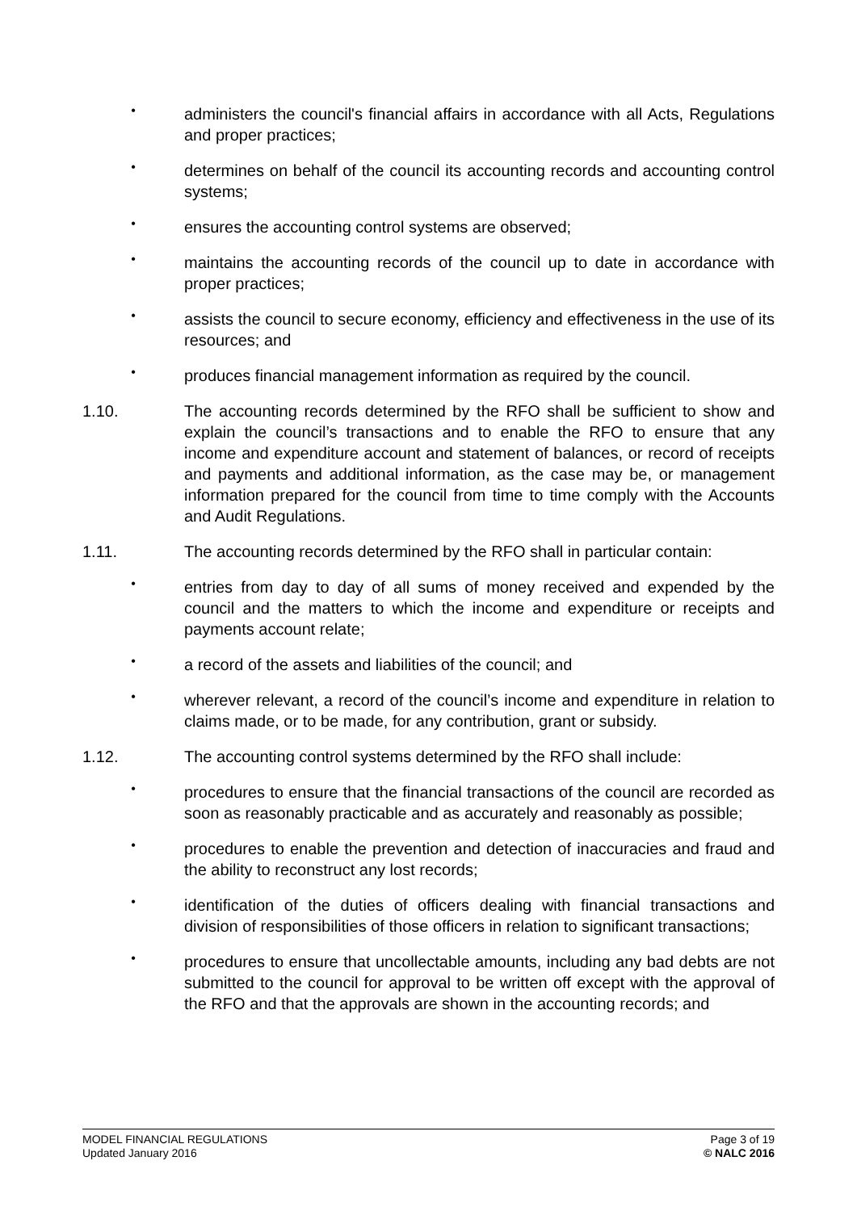•
administers the council's financial affairs in accordance with all Acts, Regulations and proper practices;
•
determines on behalf of the council its accounting records and accounting control systems;
•
ensures the accounting control systems are observed;
•
maintains the accounting records of the council up to date in accordance with proper practices;
•
assists the council to secure economy, efficiency and effectiveness in the use of its resources; and
•
produces financial management information as required by the council.
1.10. The accounting records determined by the RFO shall be sufficient to show and explain the council’s transactions and to enable the RFO to ensure that any income and expenditure account and statement of balances, or record of receipts and payments and additional information, as the case may be, or management information prepared for the council from time to time comply with the Accounts and Audit Regulations.
1.11. The accounting records determined by the RFO shall in particular contain:
•
entries from day to day of all sums of money received and expended by the council and the matters to which the income and expenditure or receipts and payments account relate;
•
a record of the assets and liabilities of the council; and
•
wherever relevant, a record of the council’s income and expenditure in relation to claims made, or to be made, for any contribution, grant or subsidy.
1.12. The accounting control systems determined by the RFO shall include:
•
procedures to ensure that the financial transactions of the council are recorded as soon as reasonably practicable and as accurately and reasonably as possible;
•
procedures to enable the prevention and detection of inaccuracies and fraud and the ability to reconstruct any lost records;
•
identification of the duties of officers dealing with financial transactions and division of responsibilities of those officers in relation to significant transactions;
•
procedures to ensure that uncollectable amounts, including any bad debts are not submitted to the council for approval to be written off except with the approval of the RFO and that the approvals are shown in the accounting records; and
MODEL FINANCIAL REGULATIONS
Updated January 2016
Page 3 of 19
© NALC 2016